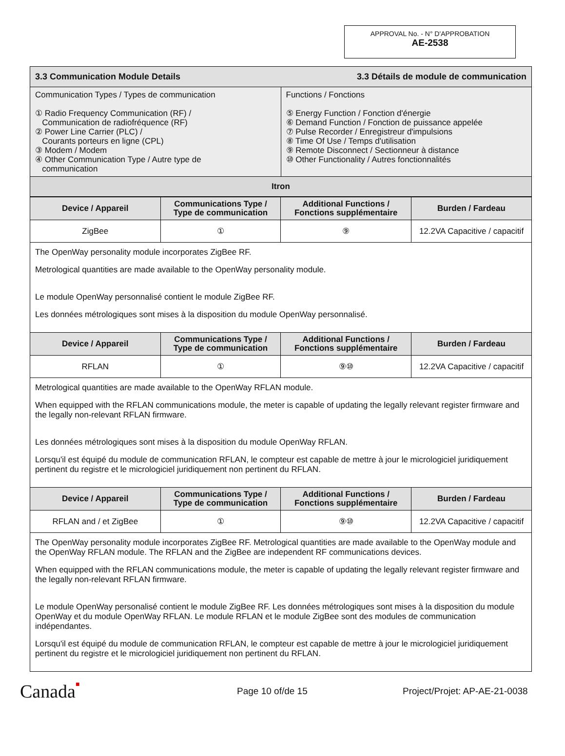APPROVAL No. - N° D'APPROBATION
AE-2538
| 3.3 Communication Module Details | 3.3 Détails de module de communication |
| Communication Types / Types de communication ① Radio Frequency Communication (RF) / Communication de radiofréquence (RF) ② Power Line Carrier (PLC) / Courants porteurs en ligne (CPL) ③ Modem / Modem ④ Other Communication Type / Autre type de communication | Functions / Fonctions ⑤ Energy Function / Fonction d'énergie ⑥ Demand Function / Fonction de puissance appelée ⑦ Pulse Recorder / Enregistreur d'impulsions ⑧ Time Of Use / Temps d'utilisation ⑨ Remote Disconnect / Sectionneur à distance ⑩ Other Functionality / Autres fonctionnalités |
| Itron | |
| Device / Appareil | Communications Type / Type de communication | Additional Functions / Fonctions supplémentaire | Burden / Fardeau |
| --- | --- | --- | --- |
| ZigBee | ① | ⑨ | 12.2VA Capacitive / capacitif |
| The OpenWay personality module incorporates ZigBee RF. Metrological quantities are made available to the OpenWay personality module. Le module OpenWay personnalisé contient le module ZigBee RF. Les données métrologiques sont mises à la disposition du module OpenWay personnalisé. | | | |
| Device / Appareil | Communications Type / Type de communication | Additional Functions / Fonctions supplémentaire | Burden / Fardeau |
| RFLAN | ① | ⑨⑩ | 12.2VA Capacitive / capacitif |
| Metrological quantities are made available to the OpenWay RFLAN module. When equipped with the RFLAN communications module, the meter is capable of updating the legally relevant register firmware and the legally non-relevant RFLAN firmware. Les données métrologiques sont mises à la disposition du module OpenWay RFLAN. Lorsqu'il est équipé du module de communication RFLAN, le compteur est capable de mettre à jour le micrologiciel juridiquement pertinent du registre et le micrologiciel juridiquement non pertinent du RFLAN. | | | |
| Device / Appareil | Communications Type / Type de communication | Additional Functions / Fonctions supplémentaire | Burden / Fardeau |
| RFLAN and / et ZigBee | ① | ⑨⑩ | 12.2VA Capacitive / capacitif |
| The OpenWay personality module incorporates ZigBee RF. Metrological quantities are made available to the OpenWay module and the OpenWay RFLAN module. The RFLAN and the ZigBee are independent RF communications devices. When equipped with the RFLAN communications module, the meter is capable of updating the legally relevant register firmware and the legally non-relevant RFLAN firmware. Le module OpenWay personalisé contient le module ZigBee RF. Les données métrologiques sont mises à la disposition du module OpenWay et du module OpenWay RFLAN. Le module RFLAN et le module ZigBee sont des modules de communication indépendantes. Lorsqu'il est équipé du module de communication RFLAN, le compteur est capable de mettre à jour le micrologiciel juridiquement pertinent du registre et le micrologiciel juridiquement non pertinent du RFLAN. | | | |
Canada■
Page 10 of/de 15 Project/Projet: AP-AE-21-0038